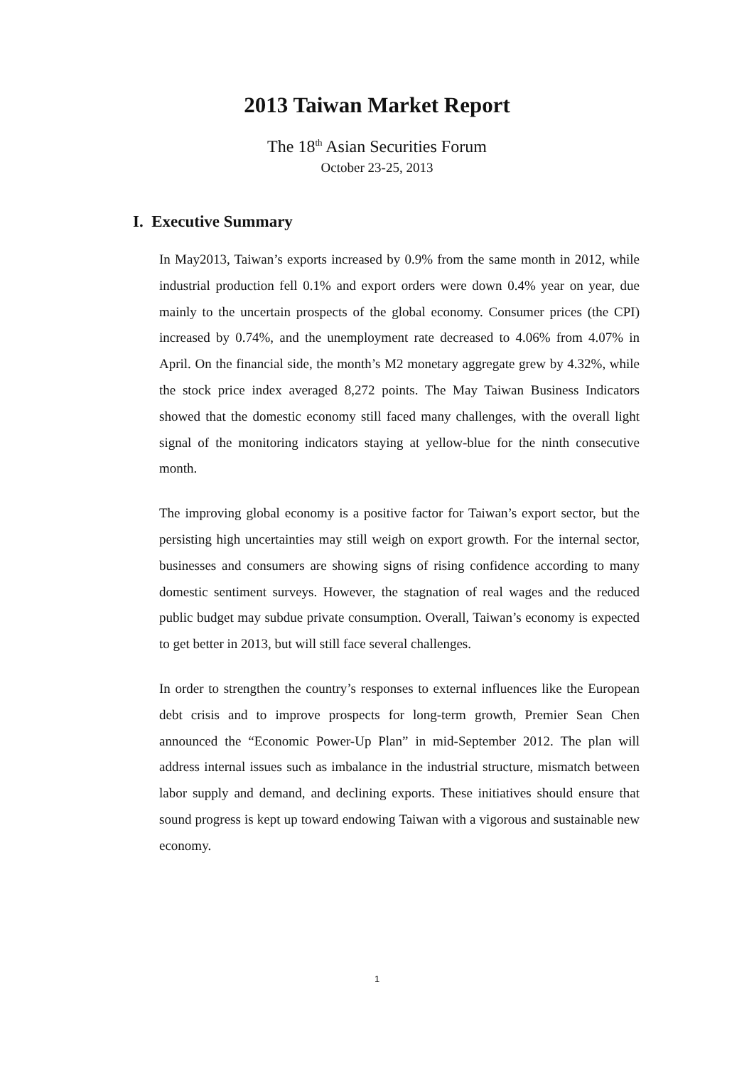2013 Taiwan Market Report
The 18<sup>th</sup> Asian Securities Forum
October 23-25, 2013
I. Executive Summary
In May2013, Taiwan’s exports increased by 0.9% from the same month in 2012, while industrial production fell 0.1% and export orders were down 0.4% year on year, due mainly to the uncertain prospects of the global economy. Consumer prices (the CPI) increased by 0.74%, and the unemployment rate decreased to 4.06% from 4.07% in April. On the financial side, the month’s M2 monetary aggregate grew by 4.32%, while the stock price index averaged 8,272 points. The May Taiwan Business Indicators showed that the domestic economy still faced many challenges, with the overall light signal of the monitoring indicators staying at yellow-blue for the ninth consecutive month.
The improving global economy is a positive factor for Taiwan’s export sector, but the persisting high uncertainties may still weigh on export growth. For the internal sector, businesses and consumers are showing signs of rising confidence according to many domestic sentiment surveys. However, the stagnation of real wages and the reduced public budget may subdue private consumption. Overall, Taiwan’s economy is expected to get better in 2013, but will still face several challenges.
In order to strengthen the country’s responses to external influences like the European debt crisis and to improve prospects for long-term growth, Premier Sean Chen announced the “Economic Power-Up Plan” in mid-September 2012. The plan will address internal issues such as imbalance in the industrial structure, mismatch between labor supply and demand, and declining exports. These initiatives should ensure that sound progress is kept up toward endowing Taiwan with a vigorous and sustainable new economy.
1